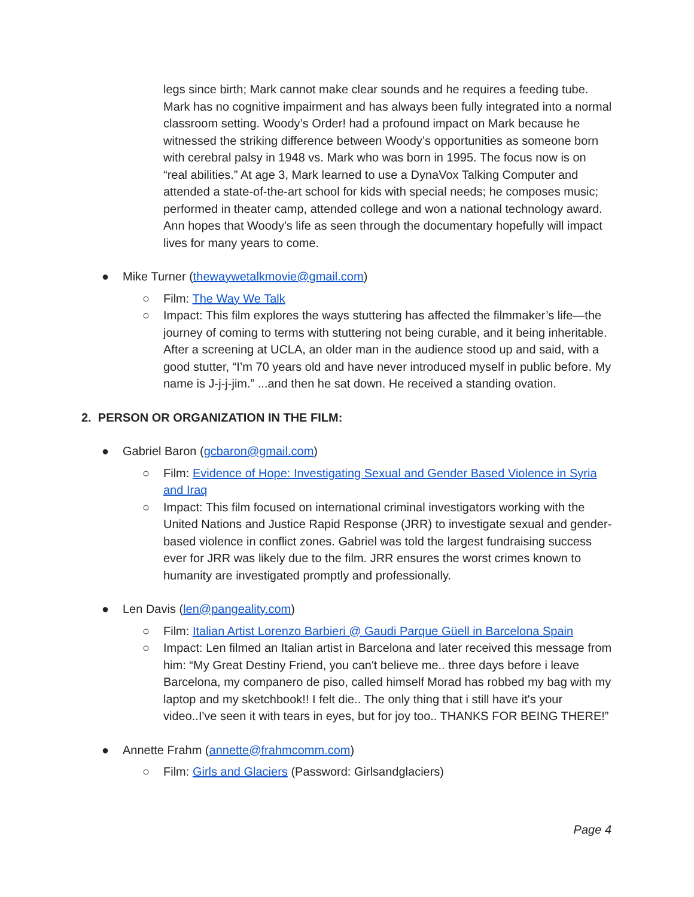legs since birth; Mark cannot make clear sounds and he requires a feeding tube. Mark has no cognitive impairment and has always been fully integrated into a normal classroom setting. Woody’s Order! had a profound impact on Mark because he witnessed the striking difference between Woody’s opportunities as someone born with cerebral palsy in 1948 vs. Mark who was born in 1995. The focus now is on “real abilities.” At age 3, Mark learned to use a DynaVox Talking Computer and attended a state-of-the-art school for kids with special needs; he composes music; performed in theater camp, attended college and won a national technology award. Ann hopes that Woody's life as seen through the documentary hopefully will impact lives for many years to come.
● Mike Turner (thewaywetalkmovie@gmail.com)
○ Film: The Way We Talk
○ Impact: This film explores the ways stuttering has affected the filmmaker’s life—the journey of coming to terms with stuttering not being curable, and it being inheritable. After a screening at UCLA, an older man in the audience stood up and said, with a good stutter, “I’m 70 years old and have never introduced myself in public before. My name is J-j-j-jim.” ...and then he sat down. He received a standing ovation.
2. PERSON OR ORGANIZATION IN THE FILM:
● Gabriel Baron (gcbaron@gmail.com)
○ Film: Evidence of Hope: Investigating Sexual and Gender Based Violence in Syria and Iraq
○ Impact: This film focused on international criminal investigators working with the United Nations and Justice Rapid Response (JRR) to investigate sexual and gender-based violence in conflict zones. Gabriel was told the largest fundraising success ever for JRR was likely due to the film. JRR ensures the worst crimes known to humanity are investigated promptly and professionally.
● Len Davis (len@pangeality.com)
○ Film: Italian Artist Lorenzo Barbieri @ Gaudi Parque Güell in Barcelona Spain
○ Impact: Len filmed an Italian artist in Barcelona and later received this message from him: “My Great Destiny Friend, you can't believe me.. three days before i leave Barcelona, my companero de piso, called himself Morad has robbed my bag with my laptop and my sketchbook!! I felt die.. The only thing that i still have it's your video..I've seen it with tears in eyes, but for joy too.. THANKS FOR BEING THERE!”
● Annette Frahm (annette@frahmcomm.com)
○ Film: Girls and Glaciers (Password: Girlsandglaciers)
Page 4